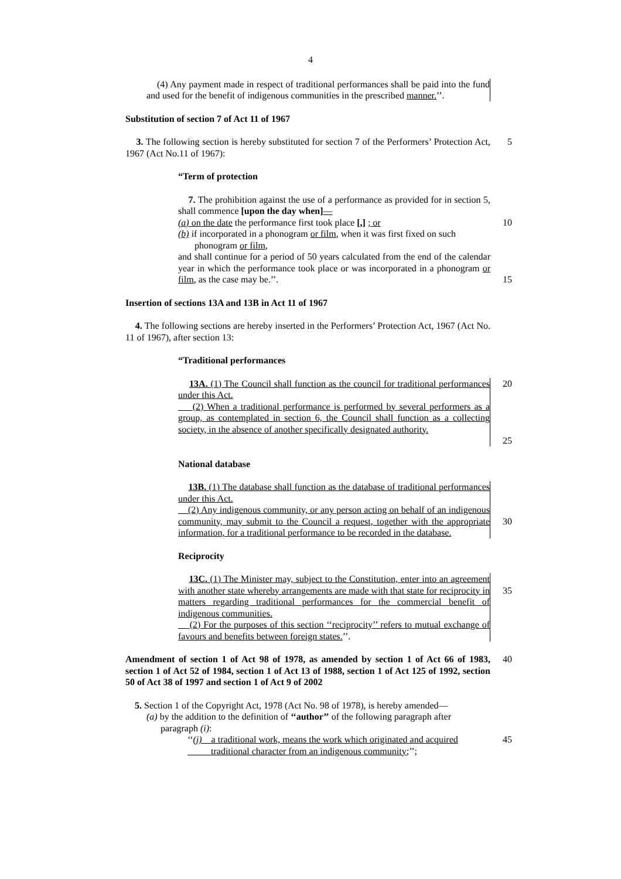4
(4) Any payment made in respect of traditional performances shall be paid into the fund and used for the benefit of indigenous communities in the prescribed manner.’’.
Substitution of section 7 of Act 11 of 1967
3. The following section is hereby substituted for section 7 of the Performers’ Protection Act, 1967 (Act No.11 of 1967):
5
“Term of protection
7. The prohibition against the use of a performance as provided for in section 5, shall commence [upon the day when]—
(a) on the date the performance first took place [,] ; or
10
(b) if incorporated in a phonogram or film, when it was first fixed on such
phonogram or film,
and shall continue for a period of 50 years calculated from the end of the calendar year in which the performance took place or was incorporated in a phonogram or film, as the case may be.’’.
15
Insertion of sections 13A and 13B in Act 11 of 1967
4. The following sections are hereby inserted in the Performers’ Protection Act, 1967 (Act No. 11 of 1967), after section 13:
“Traditional performances
13A. (1) The Council shall function as the council for traditional performances under this Act.
(2) When a traditional performance is performed by several performers as a group, as contemplated in section 6, the Council shall function as a collecting society, in the absence of another specifically designated authority.
20
25
National database
13B. (1) The database shall function as the database of traditional performances under this Act.
(2) Any indigenous community, or any person acting on behalf of an indigenous community, may submit to the Council a request, together with the appropriate information, for a traditional performance to be recorded in the database.
30
Reciprocity
13C. (1) The Minister may, subject to the Constitution, enter into an agreement with another state whereby arrangements are made with that state for reciprocity in matters regarding traditional performances for the commercial benefit of indigenous communities.
(2) For the purposes of this section ‘‘reciprocity’’ refers to mutual exchange of favours and benefits between foreign states.’’.
35
Amendment of section 1 of Act 98 of 1978, as amended by section 1 of Act 66 of 1983, section 1 of Act 52 of 1984, section 1 of Act 13 of 1988, section 1 of Act 125 of 1992, section 50 of Act 38 of 1997 and section 1 of Act 9 of 2002
40
5. Section 1 of the Copyright Act, 1978 (Act No. 98 of 1978), is hereby amended—
(a) by the addition to the definition of ‘‘author’’ of the following paragraph after
paragraph (i):
‘‘(j) a traditional work, means the work which originated and acquired
traditional character from an indigenous community;’’;
45